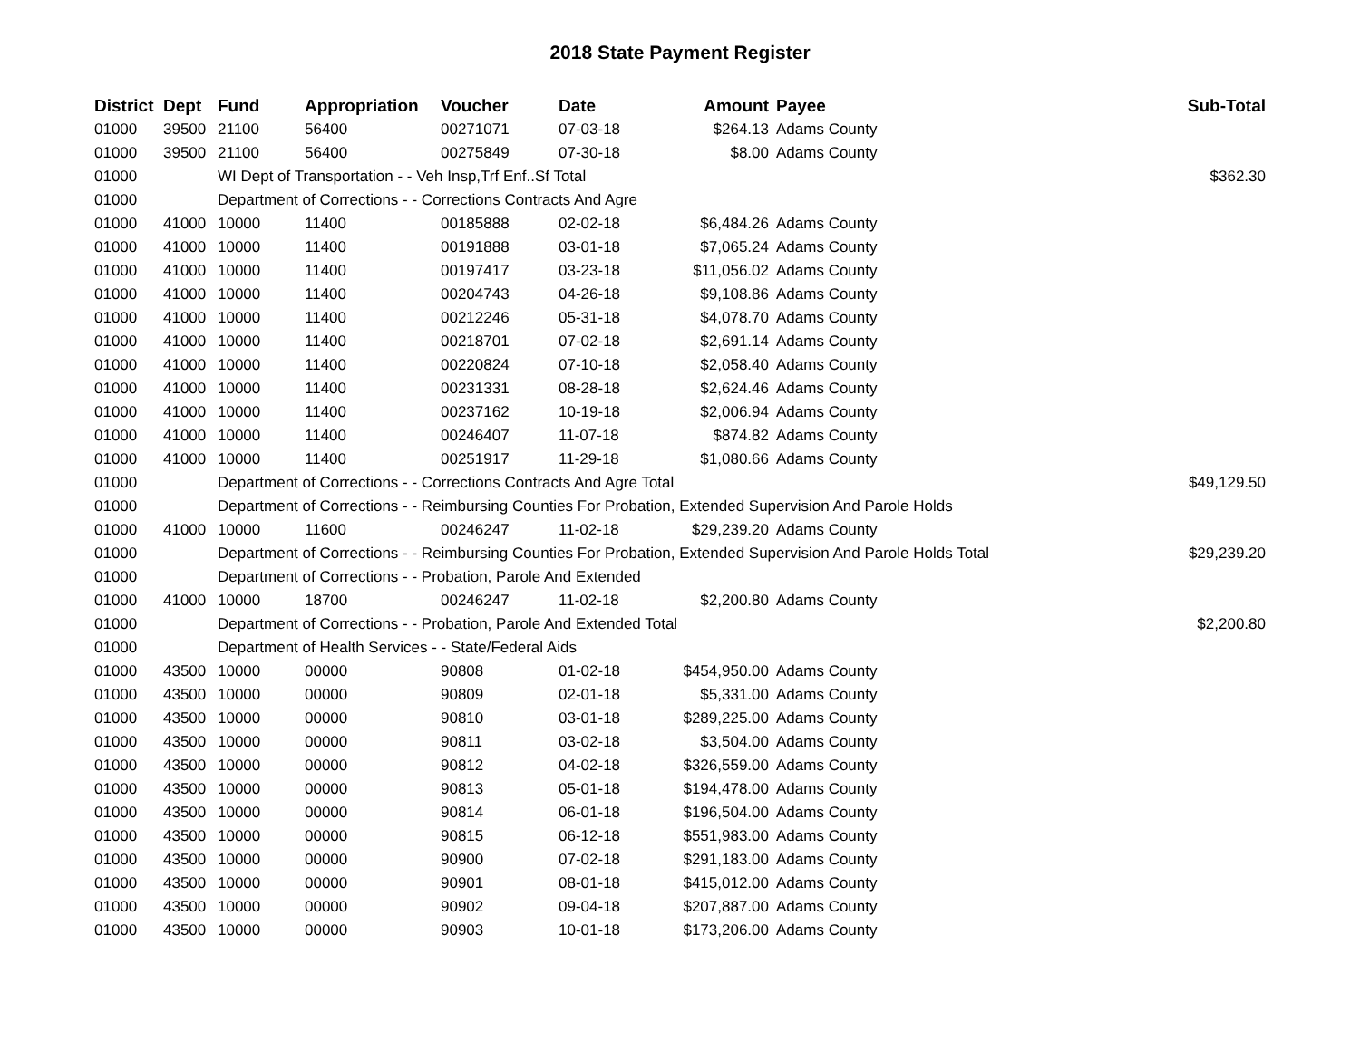2018 State Payment Register
| District | Dept | Fund | Appropriation | Voucher | Date | Amount | Payee | Sub-Total |
| --- | --- | --- | --- | --- | --- | --- | --- | --- |
| 01000 | 39500 | 21100 | 56400 | 00271071 | 07-03-18 | $264.13 | Adams County | |
| 01000 | 39500 | 21100 | 56400 | 00275849 | 07-30-18 | $8.00 | Adams County | |
| 01000 | | WI Dept of Transportation - - Veh Insp,Trf Enf..Sf Total | | | | | | $362.30 |
| 01000 | | Department of Corrections - - Corrections Contracts And Agre | | | | | | |
| 01000 | 41000 | 10000 | 11400 | 00185888 | 02-02-18 | $6,484.26 | Adams County | |
| 01000 | 41000 | 10000 | 11400 | 00191888 | 03-01-18 | $7,065.24 | Adams County | |
| 01000 | 41000 | 10000 | 11400 | 00197417 | 03-23-18 | $11,056.02 | Adams County | |
| 01000 | 41000 | 10000 | 11400 | 00204743 | 04-26-18 | $9,108.86 | Adams County | |
| 01000 | 41000 | 10000 | 11400 | 00212246 | 05-31-18 | $4,078.70 | Adams County | |
| 01000 | 41000 | 10000 | 11400 | 00218701 | 07-02-18 | $2,691.14 | Adams County | |
| 01000 | 41000 | 10000 | 11400 | 00220824 | 07-10-18 | $2,058.40 | Adams County | |
| 01000 | 41000 | 10000 | 11400 | 00231331 | 08-28-18 | $2,624.46 | Adams County | |
| 01000 | 41000 | 10000 | 11400 | 00237162 | 10-19-18 | $2,006.94 | Adams County | |
| 01000 | 41000 | 10000 | 11400 | 00246407 | 11-07-18 | $874.82 | Adams County | |
| 01000 | 41000 | 10000 | 11400 | 00251917 | 11-29-18 | $1,080.66 | Adams County | |
| 01000 | | Department of Corrections - - Corrections Contracts And Agre Total | | | | | | $49,129.50 |
| 01000 | | Department of Corrections - - Reimbursing Counties For Probation, Extended Supervision And Parole Holds | | | | | | |
| 01000 | 41000 | 10000 | 11600 | 00246247 | 11-02-18 | $29,239.20 | Adams County | |
| 01000 | | Department of Corrections - - Reimbursing Counties For Probation, Extended Supervision And Parole Holds Total | | | | | | $29,239.20 |
| 01000 | | Department of Corrections - - Probation, Parole And Extended | | | | | | |
| 01000 | 41000 | 10000 | 18700 | 00246247 | 11-02-18 | $2,200.80 | Adams County | |
| 01000 | | Department of Corrections - - Probation, Parole And Extended Total | | | | | | $2,200.80 |
| 01000 | | Department of Health Services - - State/Federal Aids | | | | | | |
| 01000 | 43500 | 10000 | 00000 | 90808 | 01-02-18 | $454,950.00 | Adams County | |
| 01000 | 43500 | 10000 | 00000 | 90809 | 02-01-18 | $5,331.00 | Adams County | |
| 01000 | 43500 | 10000 | 00000 | 90810 | 03-01-18 | $289,225.00 | Adams County | |
| 01000 | 43500 | 10000 | 00000 | 90811 | 03-02-18 | $3,504.00 | Adams County | |
| 01000 | 43500 | 10000 | 00000 | 90812 | 04-02-18 | $326,559.00 | Adams County | |
| 01000 | 43500 | 10000 | 00000 | 90813 | 05-01-18 | $194,478.00 | Adams County | |
| 01000 | 43500 | 10000 | 00000 | 90814 | 06-01-18 | $196,504.00 | Adams County | |
| 01000 | 43500 | 10000 | 00000 | 90815 | 06-12-18 | $551,983.00 | Adams County | |
| 01000 | 43500 | 10000 | 00000 | 90900 | 07-02-18 | $291,183.00 | Adams County | |
| 01000 | 43500 | 10000 | 00000 | 90901 | 08-01-18 | $415,012.00 | Adams County | |
| 01000 | 43500 | 10000 | 00000 | 90902 | 09-04-18 | $207,887.00 | Adams County | |
| 01000 | 43500 | 10000 | 00000 | 90903 | 10-01-18 | $173,206.00 | Adams County | |